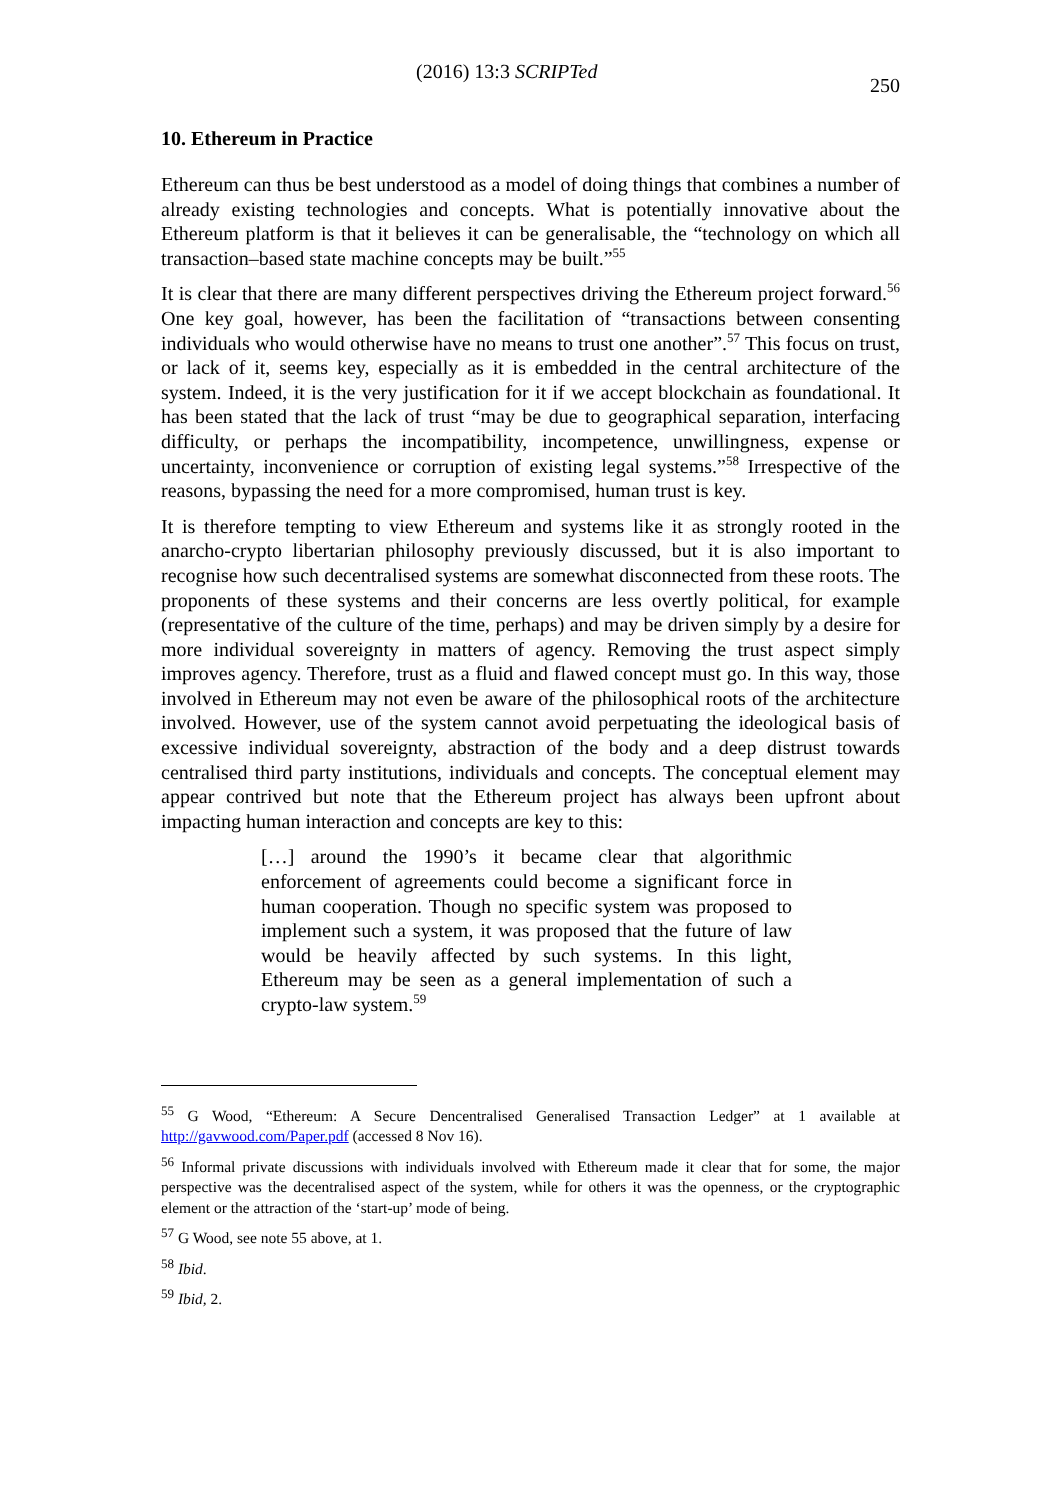(2016) 13:3 SCRIPTed 250
10. Ethereum in Practice
Ethereum can thus be best understood as a model of doing things that combines a number of already existing technologies and concepts. What is potentially innovative about the Ethereum platform is that it believes it can be generalisable, the “technology on which all transaction–based state machine concepts may be built.”<sup>55</sup>
It is clear that there are many different perspectives driving the Ethereum project forward.<sup>56</sup> One key goal, however, has been the facilitation of “transactions between consenting individuals who would otherwise have no means to trust one another”.<sup>57</sup> This focus on trust, or lack of it, seems key, especially as it is embedded in the central architecture of the system. Indeed, it is the very justification for it if we accept blockchain as foundational. It has been stated that the lack of trust “may be due to geographical separation, interfacing difficulty, or perhaps the incompatibility, incompetence, unwillingness, expense or uncertainty, inconvenience or corruption of existing legal systems.”<sup>58</sup> Irrespective of the reasons, bypassing the need for a more compromised, human trust is key.
It is therefore tempting to view Ethereum and systems like it as strongly rooted in the anarcho-crypto libertarian philosophy previously discussed, but it is also important to recognise how such decentralised systems are somewhat disconnected from these roots. The proponents of these systems and their concerns are less overtly political, for example (representative of the culture of the time, perhaps) and may be driven simply by a desire for more individual sovereignty in matters of agency. Removing the trust aspect simply improves agency. Therefore, trust as a fluid and flawed concept must go. In this way, those involved in Ethereum may not even be aware of the philosophical roots of the architecture involved. However, use of the system cannot avoid perpetuating the ideological basis of excessive individual sovereignty, abstraction of the body and a deep distrust towards centralised third party institutions, individuals and concepts. The conceptual element may appear contrived but note that the Ethereum project has always been upfront about impacting human interaction and concepts are key to this:
[…] around the 1990’s it became clear that algorithmic enforcement of agreements could become a significant force in human cooperation. Though no specific system was proposed to implement such a system, it was proposed that the future of law would be heavily affected by such systems. In this light, Ethereum may be seen as a general implementation of such a crypto-law system.<sup>59</sup>
<sup>55</sup> G Wood, “Ethereum: A Secure Dencentralised Generalised Transaction Ledger” at 1 available at http://gavwood.com/Paper.pdf (accessed 8 Nov 16).
<sup>56</sup> Informal private discussions with individuals involved with Ethereum made it clear that for some, the major perspective was the decentralised aspect of the system, while for others it was the openness, or the cryptographic element or the attraction of the ‘start-up’ mode of being.
<sup>57</sup> G Wood, see note 55 above, at 1.
<sup>58</sup> Ibid.
<sup>59</sup> Ibid, 2.